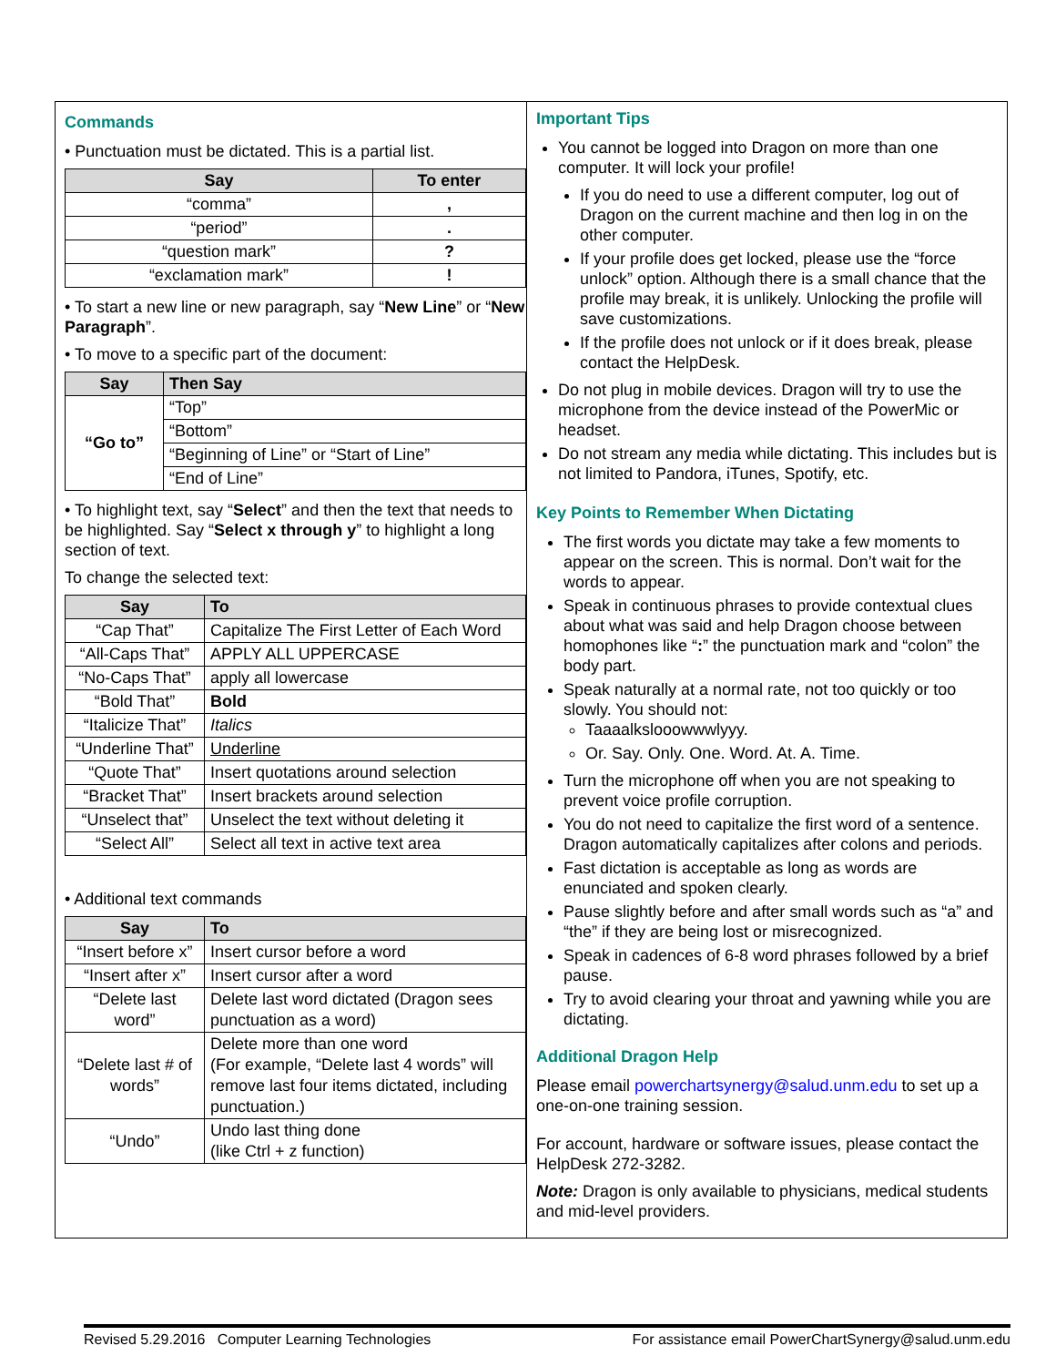Commands
• Punctuation must be dictated. This is a partial list.
| Say | To enter |
| --- | --- |
| “comma” | , |
| “period” | . |
| “question mark” | ? |
| “exclamation mark” | ! |
• To start a new line or new paragraph, say “New Line” or “New Paragraph”.
• To move to a specific part of the document:
| Say | Then Say |
| --- | --- |
| “Go to” | “Top” |
| | “Bottom” |
| | “Beginning of Line” or “Start of Line” |
| | “End of Line” |
• To highlight text, say “Select” and then the text that needs to be highlighted. Say “Select x through y” to highlight a long section of text.
To change the selected text:
| Say | To |
| --- | --- |
| “Cap That” | Capitalize The First Letter of Each Word |
| “All-Caps That” | APPLY ALL UPPERCASE |
| “No-Caps That” | apply all lowercase |
| “Bold That” | Bold |
| “Italicize That” | Italics |
| “Underline That” | Underline |
| “Quote That” | Insert quotations around selection |
| “Bracket That” | Insert brackets around selection |
| “Unselect that” | Unselect the text without deleting it |
| “Select All” | Select all text in active text area |
• Additional text commands
| Say | To |
| --- | --- |
| “Insert before x” | Insert cursor before a word |
| “Insert after x” | Insert cursor after a word |
| “Delete last word” | Delete last word dictated (Dragon sees punctuation as a word) |
| “Delete last # of words” | Delete more than one word (For example, “Delete last 4 words” will remove last four items dictated, including punctuation.) |
| “Undo” | Undo last thing done (like Ctrl + z function) |
Important Tips
You cannot be logged into Dragon on more than one computer. It will lock your profile!
If you do need to use a different computer, log out of Dragon on the current machine and then log in on the other computer.
If your profile does get locked, please use the “force unlock” option. Although there is a small chance that the profile may break, it is unlikely. Unlocking the profile will save customizations.
If the profile does not unlock or if it does break, please contact the HelpDesk.
Do not plug in mobile devices. Dragon will try to use the microphone from the device instead of the PowerMic or headset.
Do not stream any media while dictating. This includes but is not limited to Pandora, iTunes, Spotify, etc.
Key Points to Remember When Dictating
The first words you dictate may take a few moments to appear on the screen. This is normal. Don’t wait for the words to appear.
Speak in continuous phrases to provide contextual clues about what was said and help Dragon choose between homophones like “:” the punctuation mark and “colon” the body part.
Speak naturally at a normal rate, not too quickly or too slowly. You should not:
Taaaalkslooowwwlyyy.
Or. Say. Only. One. Word. At. A. Time.
Turn the microphone off when you are not speaking to prevent voice profile corruption.
You do not need to capitalize the first word of a sentence. Dragon automatically capitalizes after colons and periods.
Fast dictation is acceptable as long as words are enunciated and spoken clearly.
Pause slightly before and after small words such as “a” and “the” if they are being lost or misrecognized.
Speak in cadences of 6-8 word phrases followed by a brief pause.
Try to avoid clearing your throat and yawning while you are dictating.
Additional Dragon Help
Please email powerchartsynergy@salud.unm.edu to set up a one-on-one training session.
For account, hardware or software issues, please contact the HelpDesk 272-3282.
Note: Dragon is only available to physicians, medical students and mid-level providers.
Revised 5.29.2016 Computer Learning Technologies For assistance email PowerChartSynergy@salud.unm.edu